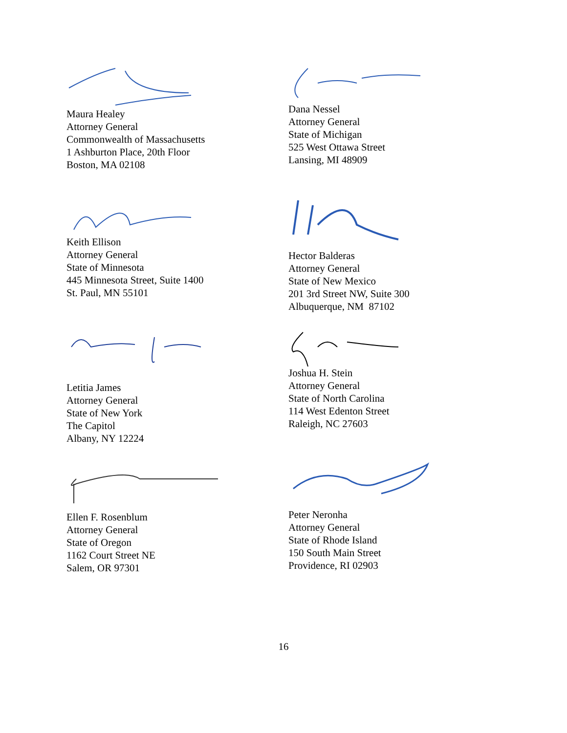Maura Healey
Attorney General
Commonwealth of Massachusetts
1 Ashburton Place, 20th Floor
Boston, MA 02108
Dana Nessel
Attorney General
State of Michigan
525 West Ottawa Street
Lansing, MI 48909
Keith Ellison
Attorney General
State of Minnesota
445 Minnesota Street, Suite 1400
St. Paul, MN 55101
Hector Balderas
Attorney General
State of New Mexico
201 3rd Street NW, Suite 300
Albuquerque, NM 87102
Letitia James
Attorney General
State of New York
The Capitol
Albany, NY 12224
Joshua H. Stein
Attorney General
State of North Carolina
114 West Edenton Street
Raleigh, NC 27603
Ellen F. Rosenblum
Attorney General
State of Oregon
1162 Court Street NE
Salem, OR 97301
Peter Neronha
Attorney General
State of Rhode Island
150 South Main Street
Providence, RI 02903
16